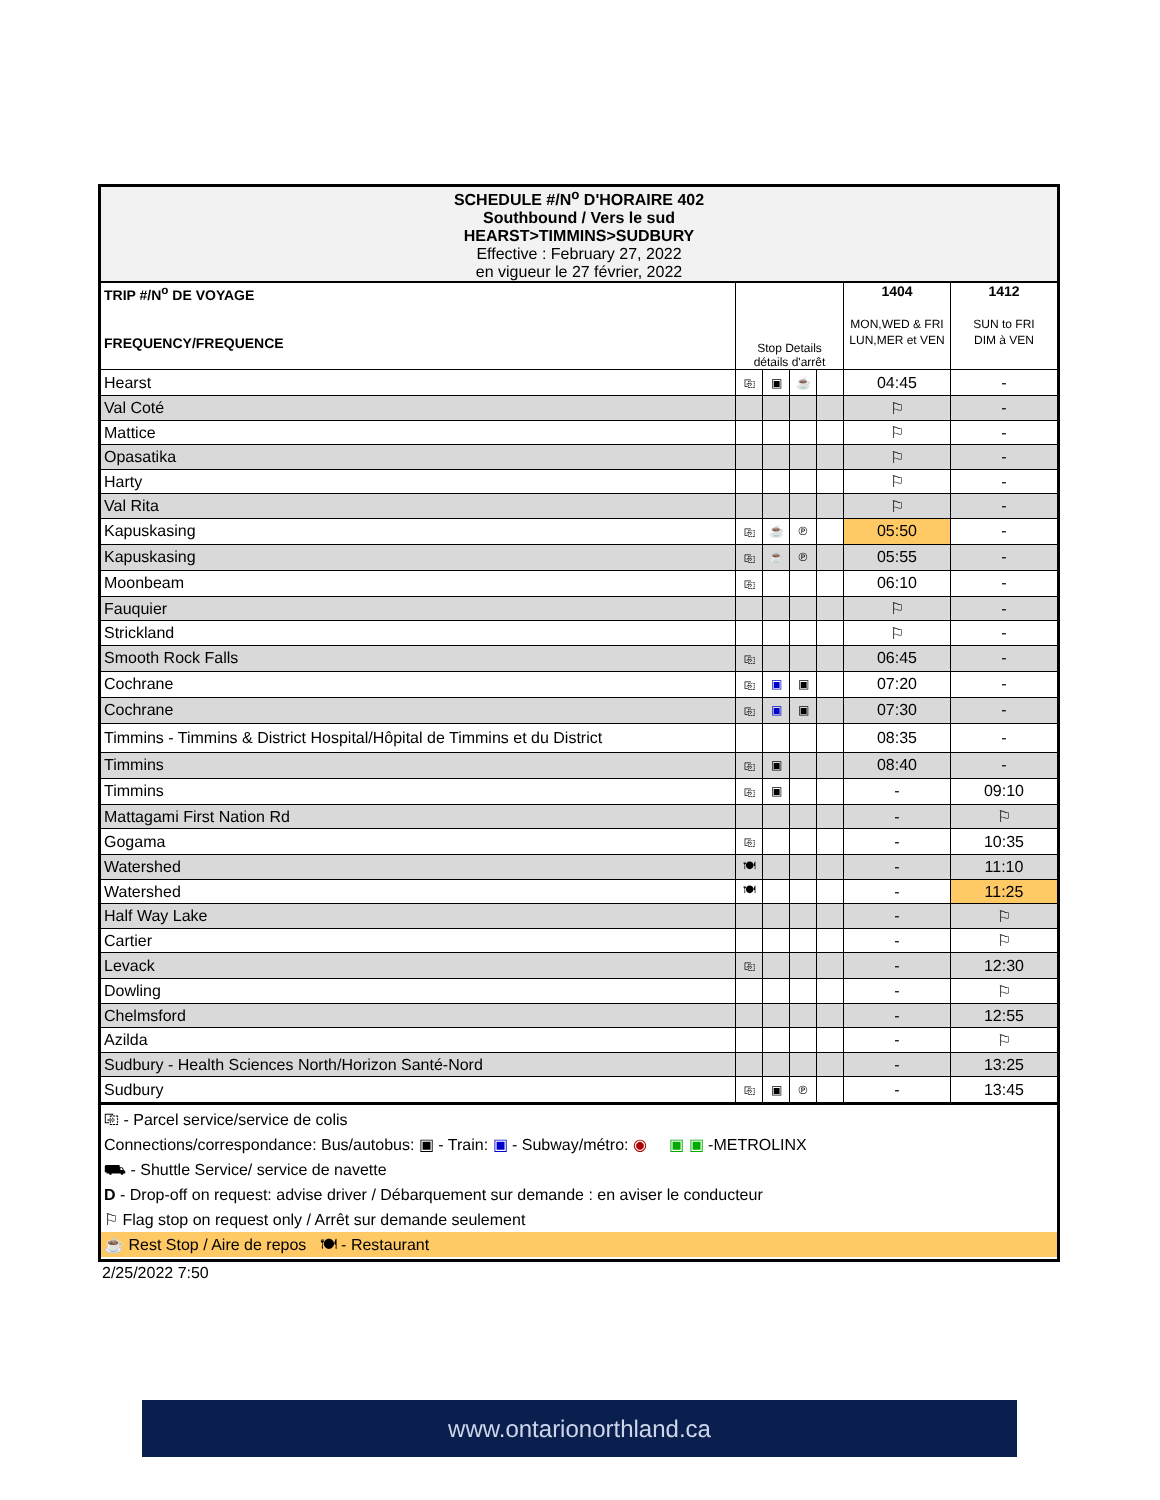| SCHEDULE #/N<sup>o</sup> D'HORAIRE 402 Southbound / Vers le sud HEARST>TIMMINS>SUDBURY Effective : February 27, 2022 en vigueur le 27 février, 2022 | | | | | | |
| TRIP #/N<sup>o</sup> DE VOYAGE FREQUENCY/FREQUENCE | Stop Details détails d'arrêt | | | | 1404 MON,WED & FRI LUN,MER et VEN | 1412 SUN to FRI DIM à VEN |
| Hearst | ⎘ | ▣ | ☕ | | 04:45 | - |
| Val Coté | | | | | ⚐ | - |
| Mattice | | | | | ⚐ | - |
| Opasatika | | | | | ⚐ | - |
| Harty | | | | | ⚐ | - |
| Val Rita | | | | | ⚐ | - |
| Kapuskasing | ⎘ | ☕ | ℗ | | 05:50 | - |
| Kapuskasing | ⎘ | ☕ | ℗ | | 05:55 | - |
| Moonbeam | ⎘ | | | | 06:10 | - |
| Fauquier | | | | | ⚐ | - |
| Strickland | | | | | ⚐ | - |
| Smooth Rock Falls | ⎘ | | | | 06:45 | - |
| Cochrane | ⎘ | ▣ | ▣ | | 07:20 | - |
| Cochrane | ⎘ | ▣ | ▣ | | 07:30 | - |
| Timmins - Timmins & District Hospital/Hôpital de Timmins et du District | | | | | 08:35 | - |
| Timmins | ⎘ | ▣ | | | 08:40 | - |
| Timmins | ⎘ | ▣ | | | - | 09:10 |
| Mattagami First Nation Rd | | | | | - | ⚐ |
| Gogama | ⎘ | | | | - | 10:35 |
| Watershed | 🍽 | | | | - | 11:10 |
| Watershed | 🍽 | | | | - | 11:25 |
| Half Way Lake | | | | | - | ⚐ |
| Cartier | | | | | - | ⚐ |
| Levack | ⎘ | | | | - | 12:30 |
| Dowling | | | | | - | ⚐ |
| Chelmsford | | | | | - | 12:55 |
| Azilda | | | | | - | ⚐ |
| Sudbury - Health Sciences North/Horizon Santé-Nord | | | | | - | 13:25 |
| Sudbury | ⎘ | ▣ | ℗ | | - | 13:45 |
⎘ - Parcel service/service de colis
Connections/correspondance: Bus/autobus: ▣ - Train: ▣ - Subway/métro: ◉ ▣ ▣ -METROLINX
⛟ - Shuttle Service/ service de navette
D - Drop-off on request: advise driver / Débarquement sur demande : en aviser le conducteur
⚐ Flag stop on request only / Arrêt sur demande seulement
☕ Rest Stop / Aire de repos 🍽 - Restaurant
2/25/2022 7:50
www.ontarionorthland.ca